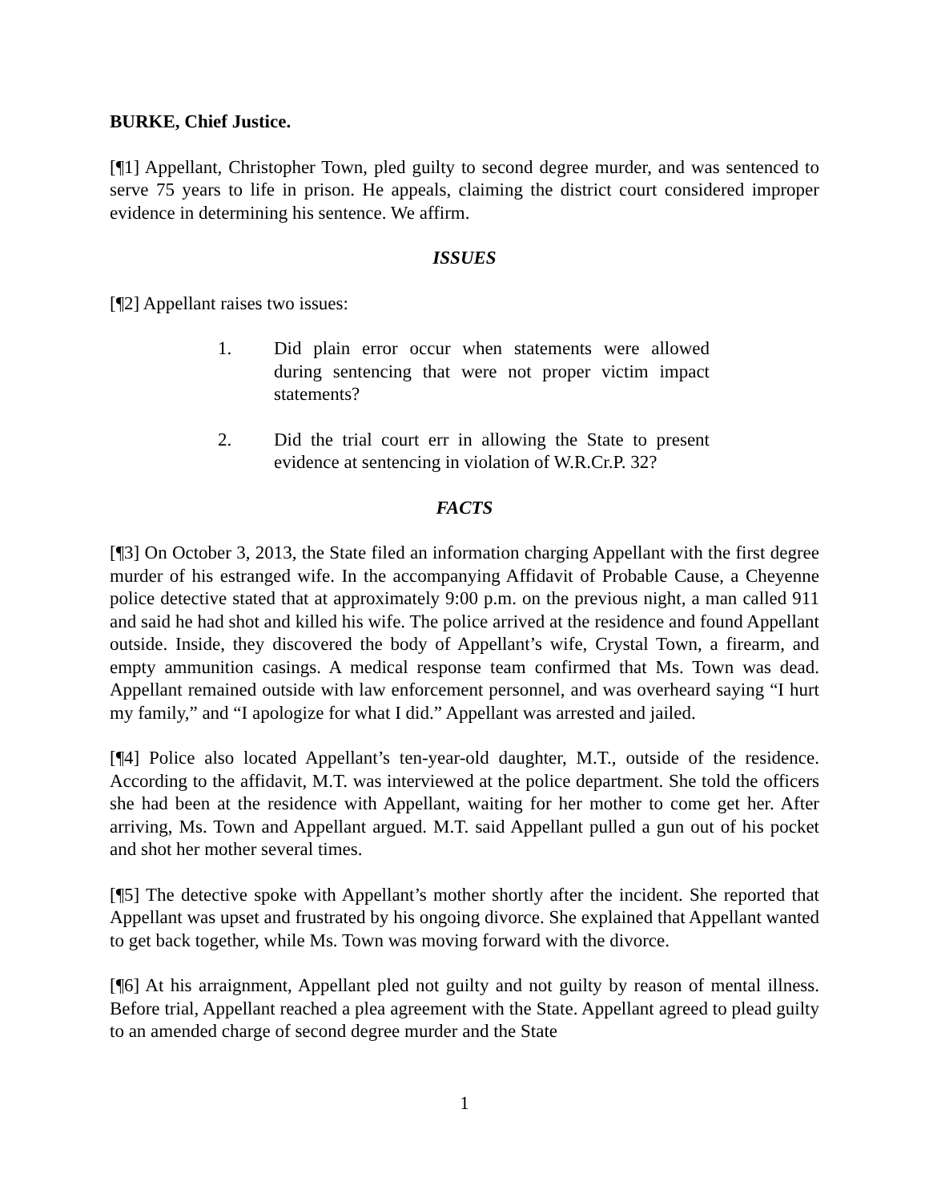BURKE, Chief Justice.
[¶1] Appellant, Christopher Town, pled guilty to second degree murder, and was sentenced to serve 75 years to life in prison. He appeals, claiming the district court considered improper evidence in determining his sentence. We affirm.
ISSUES
[¶2] Appellant raises two issues:
1. Did plain error occur when statements were allowed during sentencing that were not proper victim impact statements?
2. Did the trial court err in allowing the State to present evidence at sentencing in violation of W.R.Cr.P. 32?
FACTS
[¶3] On October 3, 2013, the State filed an information charging Appellant with the first degree murder of his estranged wife. In the accompanying Affidavit of Probable Cause, a Cheyenne police detective stated that at approximately 9:00 p.m. on the previous night, a man called 911 and said he had shot and killed his wife. The police arrived at the residence and found Appellant outside. Inside, they discovered the body of Appellant’s wife, Crystal Town, a firearm, and empty ammunition casings. A medical response team confirmed that Ms. Town was dead. Appellant remained outside with law enforcement personnel, and was overheard saying “I hurt my family,” and “I apologize for what I did.” Appellant was arrested and jailed.
[¶4] Police also located Appellant’s ten-year-old daughter, M.T., outside of the residence. According to the affidavit, M.T. was interviewed at the police department. She told the officers she had been at the residence with Appellant, waiting for her mother to come get her. After arriving, Ms. Town and Appellant argued. M.T. said Appellant pulled a gun out of his pocket and shot her mother several times.
[¶5] The detective spoke with Appellant’s mother shortly after the incident. She reported that Appellant was upset and frustrated by his ongoing divorce. She explained that Appellant wanted to get back together, while Ms. Town was moving forward with the divorce.
[¶6] At his arraignment, Appellant pled not guilty and not guilty by reason of mental illness. Before trial, Appellant reached a plea agreement with the State. Appellant agreed to plead guilty to an amended charge of second degree murder and the State
1